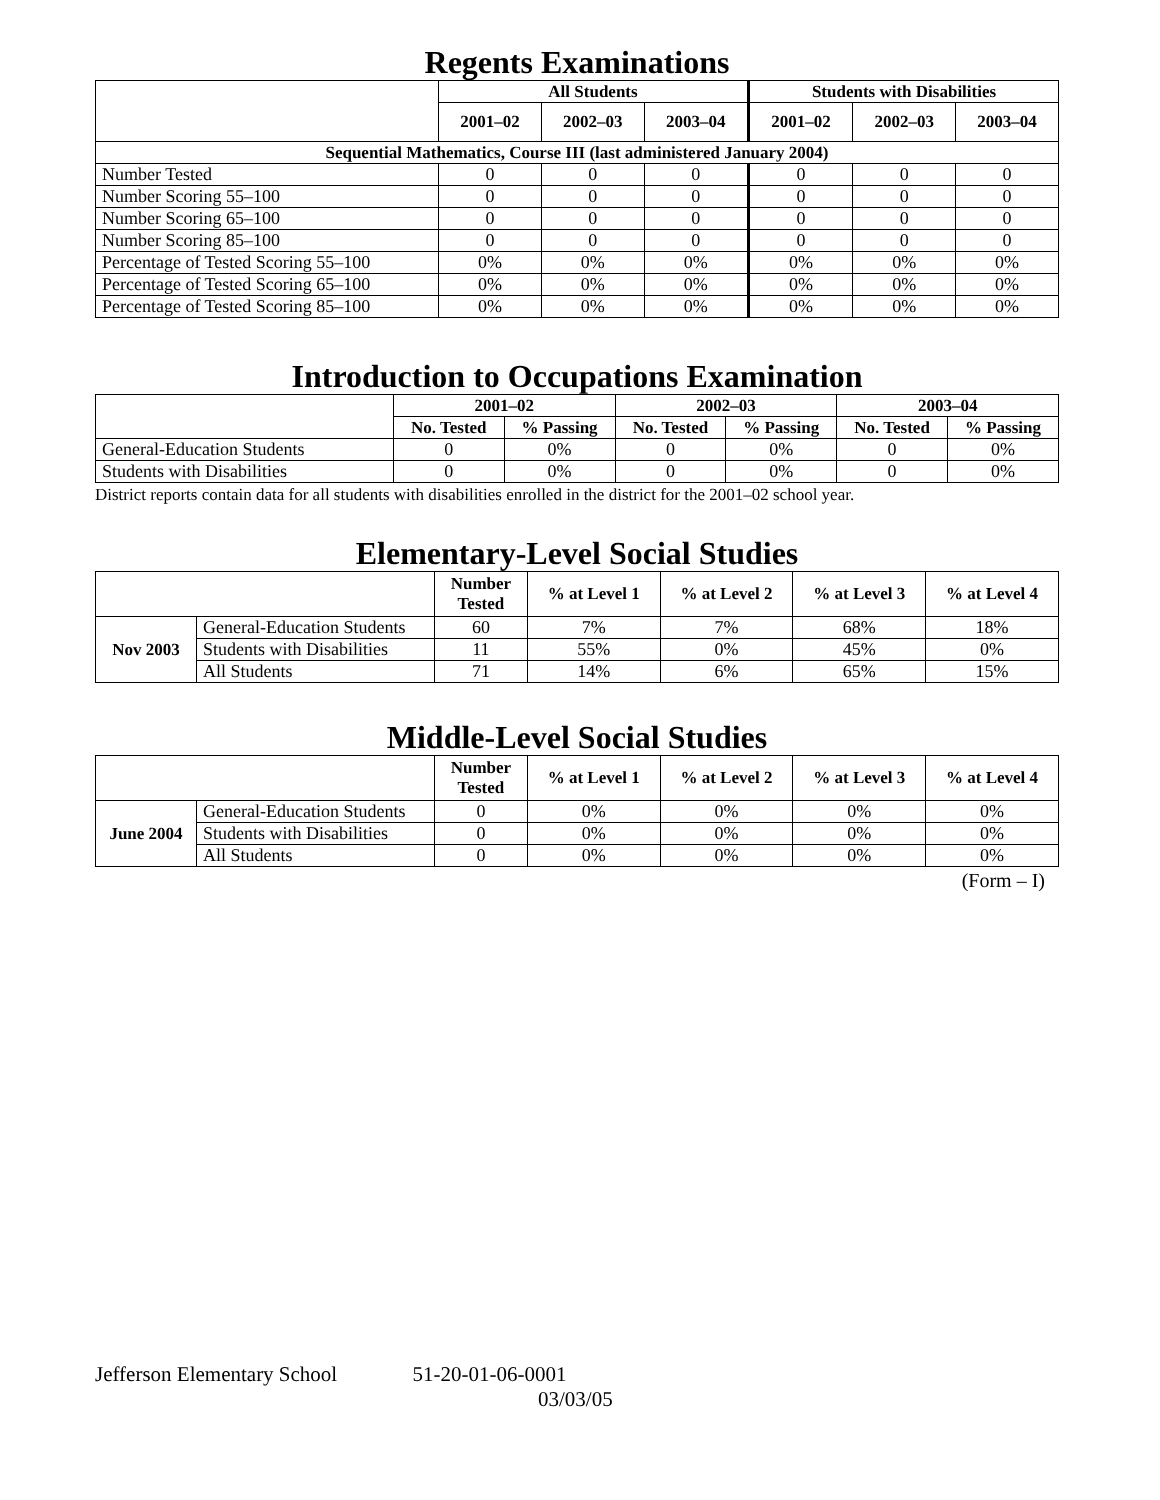Regents Examinations
| | All Students | | | Students with Disabilities | | |
| --- | --- | --- | --- | --- | --- | --- |
| | 2001–02 | 2002–03 | 2003–04 | 2001–02 | 2002–03 | 2003–04 |
| Sequential Mathematics, Course III (last administered January 2004) | | | | | | |
| Number Tested | 0 | 0 | 0 | 0 | 0 | 0 |
| Number Scoring 55–100 | 0 | 0 | 0 | 0 | 0 | 0 |
| Number Scoring 65–100 | 0 | 0 | 0 | 0 | 0 | 0 |
| Number Scoring 85–100 | 0 | 0 | 0 | 0 | 0 | 0 |
| Percentage of Tested Scoring 55–100 | 0% | 0% | 0% | 0% | 0% | 0% |
| Percentage of Tested Scoring 65–100 | 0% | 0% | 0% | 0% | 0% | 0% |
| Percentage of Tested Scoring 85–100 | 0% | 0% | 0% | 0% | 0% | 0% |
Introduction to Occupations Examination
| | 2001–02 | | 2002–03 | | 2003–04 | |
| --- | --- | --- | --- | --- | --- | --- |
| | No. Tested | % Passing | No. Tested | % Passing | No. Tested | % Passing |
| General-Education Students | 0 | 0% | 0 | 0% | 0 | 0% |
| Students with Disabilities | 0 | 0% | 0 | 0% | 0 | 0% |
District reports contain data for all students with disabilities enrolled in the district for the 2001–02 school year.
Elementary-Level Social Studies
| | | Number Tested | % at Level 1 | % at Level 2 | % at Level 3 | % at Level 4 |
| --- | --- | --- | --- | --- | --- | --- |
| Nov 2003 | General-Education Students | 60 | 7% | 7% | 68% | 18% |
| | Students with Disabilities | 11 | 55% | 0% | 45% | 0% |
| | All Students | 71 | 14% | 6% | 65% | 15% |
Middle-Level Social Studies
| | | Number Tested | % at Level 1 | % at Level 2 | % at Level 3 | % at Level 4 |
| --- | --- | --- | --- | --- | --- | --- |
| June 2004 | General-Education Students | 0 | 0% | 0% | 0% | 0% |
| | Students with Disabilities | 0 | 0% | 0% | 0% | 0% |
| | All Students | 0 | 0% | 0% | 0% | 0% |
(Form – I)
Jefferson Elementary School 51-20-01-06-0001
03/03/05